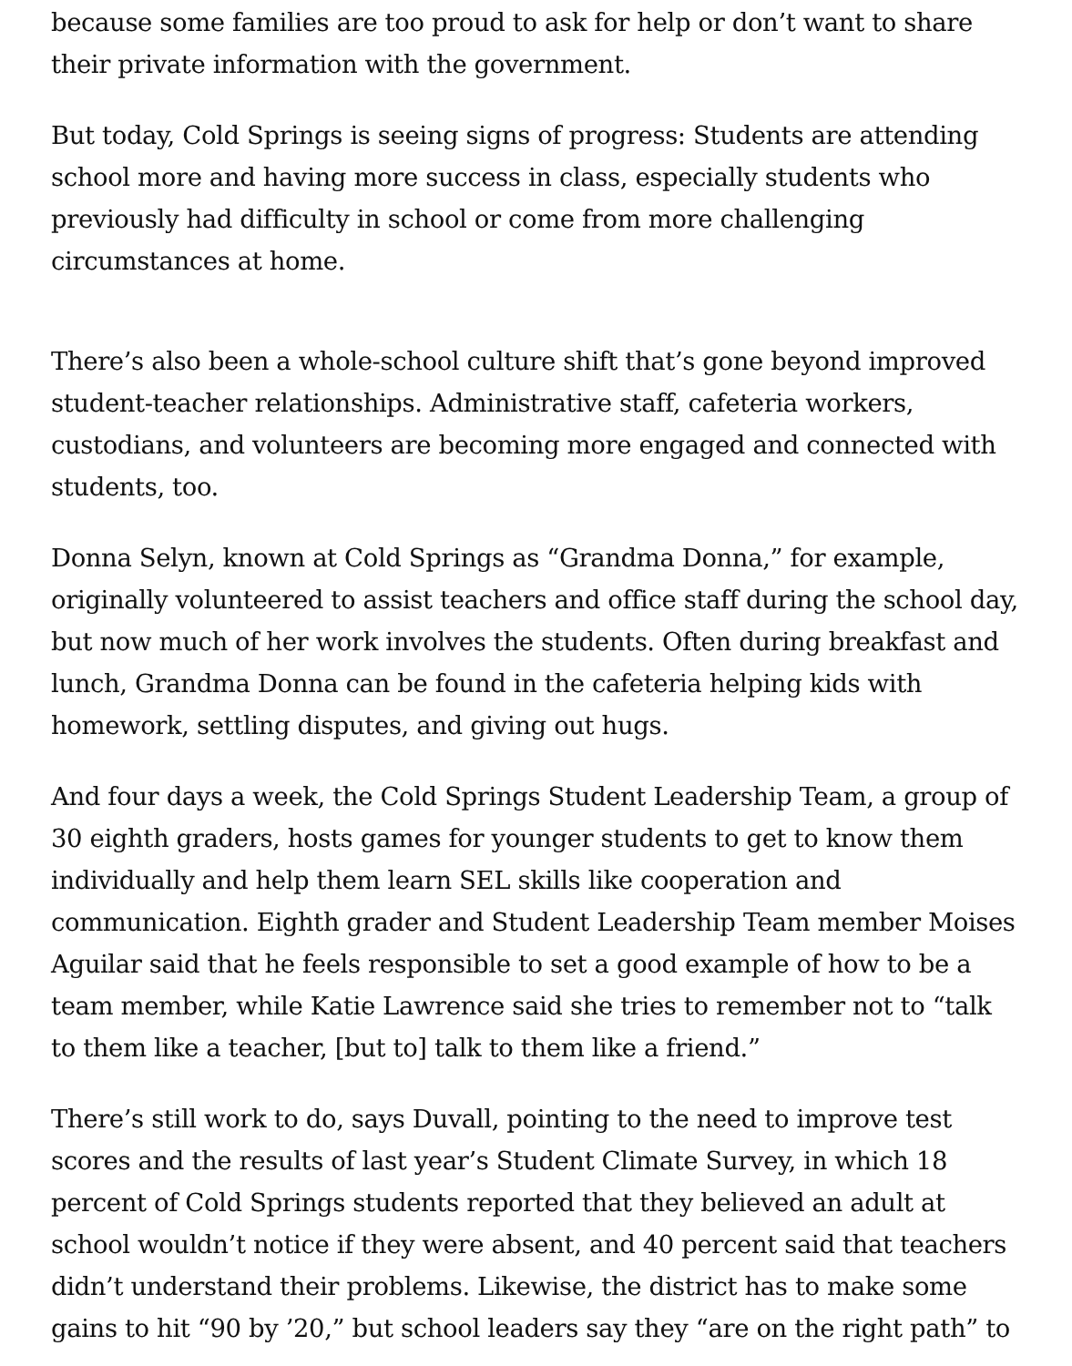because some families are too proud to ask for help or don’t want to share their private information with the government.
But today, Cold Springs is seeing signs of progress: Students are attending school more and having more success in class, especially students who previously had difficulty in school or come from more challenging circumstances at home.
There’s also been a whole-school culture shift that’s gone beyond improved student-teacher relationships. Administrative staff, cafeteria workers, custodians, and volunteers are becoming more engaged and connected with students, too.
Donna Selyn, known at Cold Springs as “Grandma Donna,” for example, originally volunteered to assist teachers and office staff during the school day, but now much of her work involves the students. Often during breakfast and lunch, Grandma Donna can be found in the cafeteria helping kids with homework, settling disputes, and giving out hugs.
And four days a week, the Cold Springs Student Leadership Team, a group of 30 eighth graders, hosts games for younger students to get to know them individually and help them learn SEL skills like cooperation and communication. Eighth grader and Student Leadership Team member Moises Aguilar said that he feels responsible to set a good example of how to be a team member, while Katie Lawrence said she tries to remember not to “talk to them like a teacher, [but to] talk to them like a friend.”
There’s still work to do, says Duvall, pointing to the need to improve test scores and the results of last year’s Student Climate Survey, in which 18 percent of Cold Springs students reported that they believed an adult at school wouldn’t notice if they were absent, and 40 percent said that teachers didn’t understand their problems. Likewise, the district has to make some gains to hit “90 by ’20,” but school leaders say they “are on the right path” to